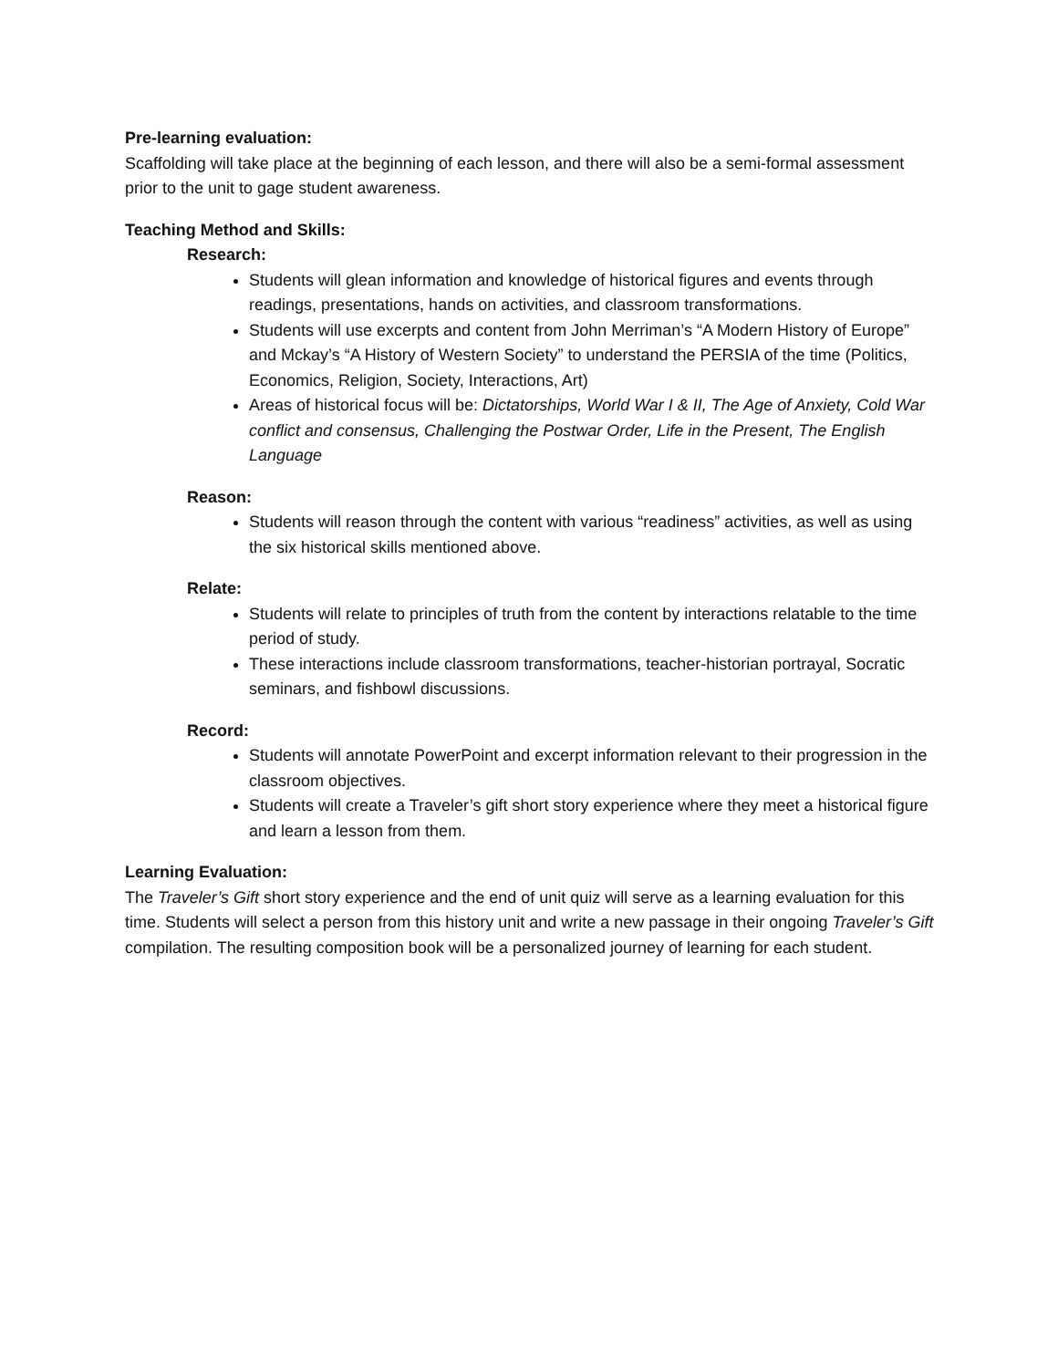Pre-learning evaluation:
Scaffolding will take place at the beginning of each lesson, and there will also be a semi-formal assessment prior to the unit to gage student awareness.
Teaching Method and Skills:
Research:
Students will glean information and knowledge of historical figures and events through readings, presentations, hands on activities, and classroom transformations.
Students will use excerpts and content from John Merriman’s “A Modern History of Europe” and Mckay’s “A History of Western Society” to understand the PERSIA of the time (Politics, Economics, Religion, Society, Interactions, Art)
Areas of historical focus will be: Dictatorships, World War I & II, The Age of Anxiety, Cold War conflict and consensus, Challenging the Postwar Order, Life in the Present, The English Language
Reason:
Students will reason through the content with various “readiness” activities, as well as using the six historical skills mentioned above.
Relate:
Students will relate to principles of truth from the content by interactions relatable to the time period of study.
These interactions include classroom transformations, teacher-historian portrayal, Socratic seminars, and fishbowl discussions.
Record:
Students will annotate PowerPoint and excerpt information relevant to their progression in the classroom objectives.
Students will create a Traveler’s gift short story experience where they meet a historical figure and learn a lesson from them.
Learning Evaluation:
The Traveler’s Gift short story experience and the end of unit quiz will serve as a learning evaluation for this time. Students will select a person from this history unit and write a new passage in their ongoing Traveler’s Gift compilation. The resulting composition book will be a personalized journey of learning for each student.